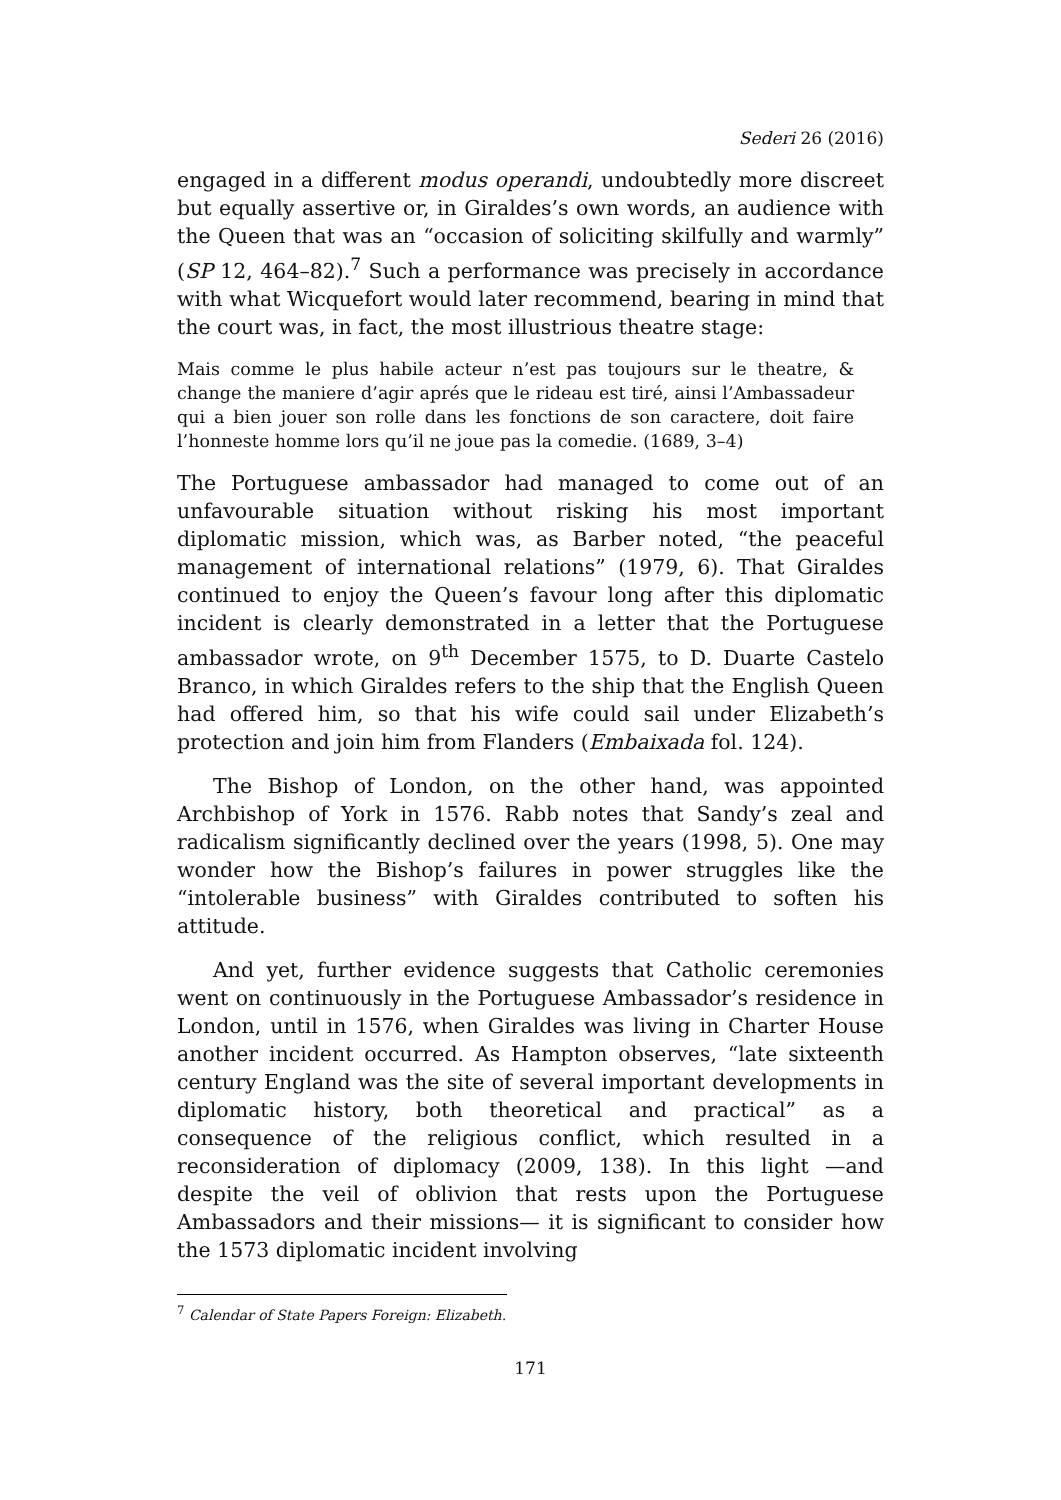Sederi 26 (2016)
engaged in a different modus operandi, undoubtedly more discreet but equally assertive or, in Giraldes’s own words, an audience with the Queen that was an “occasion of soliciting skilfully and warmly” (SP 12, 464–82).<sup>7</sup> Such a performance was precisely in accordance with what Wicquefort would later recommend, bearing in mind that the court was, in fact, the most illustrious theatre stage:
Mais comme le plus habile acteur n’est pas toujours sur le theatre, & change the maniere d’agir aprés que le rideau est tiré, ainsi l’Ambassadeur qui a bien jouer son rolle dans les fonctions de son caractere, doit faire l’honneste homme lors qu’il ne joue pas la comedie. (1689, 3–4)
The Portuguese ambassador had managed to come out of an unfavourable situation without risking his most important diplomatic mission, which was, as Barber noted, “the peaceful management of international relations” (1979, 6). That Giraldes continued to enjoy the Queen’s favour long after this diplomatic incident is clearly demonstrated in a letter that the Portuguese ambassador wrote, on 9<sup>th</sup> December 1575, to D. Duarte Castelo Branco, in which Giraldes refers to the ship that the English Queen had offered him, so that his wife could sail under Elizabeth’s protection and join him from Flanders (Embaixada fol. 124).
The Bishop of London, on the other hand, was appointed Archbishop of York in 1576. Rabb notes that Sandy’s zeal and radicalism significantly declined over the years (1998, 5). One may wonder how the Bishop’s failures in power struggles like the “intolerable business” with Giraldes contributed to soften his attitude.
And yet, further evidence suggests that Catholic ceremonies went on continuously in the Portuguese Ambassador’s residence in London, until in 1576, when Giraldes was living in Charter House another incident occurred. As Hampton observes, “late sixteenth century England was the site of several important developments in diplomatic history, both theoretical and practical” as a consequence of the religious conflict, which resulted in a reconsideration of diplomacy (2009, 138). In this light —and despite the veil of oblivion that rests upon the Portuguese Ambassadors and their missions— it is significant to consider how the 1573 diplomatic incident involving
<sup>7</sup> Calendar of State Papers Foreign: Elizabeth.
171